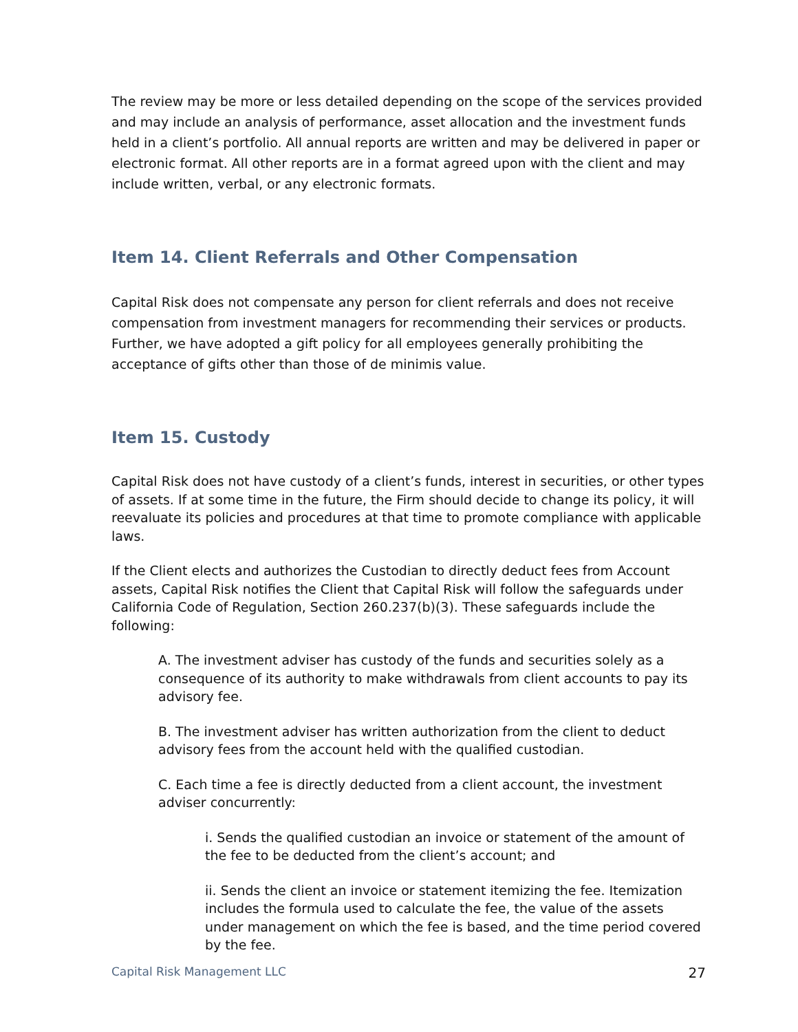The review may be more or less detailed depending on the scope of the services provided and may include an analysis of performance, asset allocation and the investment funds held in a client’s portfolio. All annual reports are written and may be delivered in paper or electronic format. All other reports are in a format agreed upon with the client and may include written, verbal, or any electronic formats.
Item 14. Client Referrals and Other Compensation
Capital Risk does not compensate any person for client referrals and does not receive compensation from investment managers for recommending their services or products. Further, we have adopted a gift policy for all employees generally prohibiting the acceptance of gifts other than those of de minimis value.
Item 15. Custody
Capital Risk does not have custody of a client’s funds, interest in securities, or other types of assets. If at some time in the future, the Firm should decide to change its policy, it will reevaluate its policies and procedures at that time to promote compliance with applicable laws.
If the Client elects and authorizes the Custodian to directly deduct fees from Account assets, Capital Risk notifies the Client that Capital Risk will follow the safeguards under California Code of Regulation, Section 260.237(b)(3). These safeguards include the following:
A. The investment adviser has custody of the funds and securities solely as a consequence of its authority to make withdrawals from client accounts to pay its advisory fee.
B. The investment adviser has written authorization from the client to deduct advisory fees from the account held with the qualified custodian.
C. Each time a fee is directly deducted from a client account, the investment adviser concurrently:
i. Sends the qualified custodian an invoice or statement of the amount of the fee to be deducted from the client’s account; and
ii. Sends the client an invoice or statement itemizing the fee. Itemization includes the formula used to calculate the fee, the value of the assets under management on which the fee is based, and the time period covered by the fee.
Capital Risk Management LLC 27